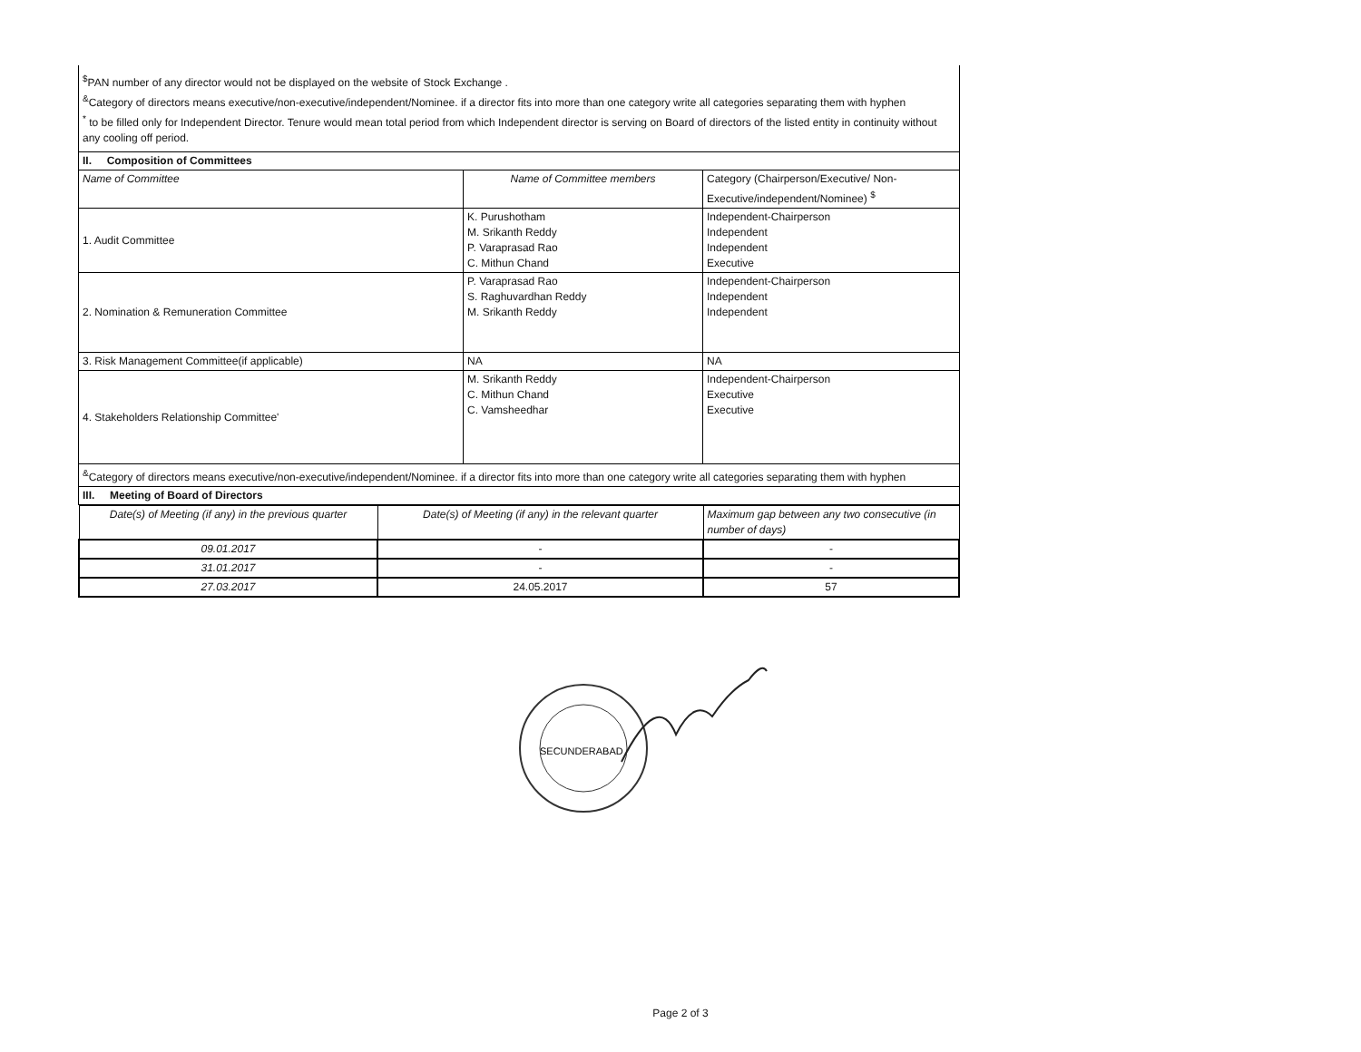<sup>$</sup>PAN number of any director would not be displayed on the website of Stock Exchange .
<sup>&</sup>Category of directors means executive/non-executive/independent/Nominee. if a director fits into more than one category write all categories separating them with hyphen
<sup>*</sup> to be filled only for Independent Director. Tenure would mean total period from which Independent director is serving on Board of directors of the listed entity in continuity without any cooling off period.
| II. Composition of Committees | | |
| Name of Committee | Name of Committee members | Category (Chairperson/Executive/ Non-Executive/independent/Nominee) <sup>$</sup> |
| 1. Audit Committee | K. Purushotham M. Srikanth Reddy P. Varaprasad Rao C. Mithun Chand | Independent-Chairperson Independent Independent Executive |
| 2. Nomination & Remuneration Committee | P. Varaprasad Rao S. Raghuvardhan Reddy M. Srikanth Reddy | Independent-Chairperson Independent Independent |
| 3. Risk Management Committee(if applicable) | NA | NA |
| 4. Stakeholders Relationship Committee' | M. Srikanth Reddy C. Mithun Chand C. Vamsheedhar | Independent-Chairperson Executive Executive |
| <sup>&</sup>Category of directors means executive/non-executive/independent/Nominee. if a director fits into more than one category write all categories separating them with hyphen | | |
| III. Meeting of Board of Directors | | |
| Date(s) of Meeting (if any) in the previous quarter | Date(s) of Meeting (if any) in the relevant quarter | Maximum gap between any two consecutive (in number of days) |
| 09.01.2017 | - | - |
| 31.01.2017 | - | - |
| 27.03.2017 | 24.05.2017 | 57 |
SECUNDERABAD
Page 2 of 3